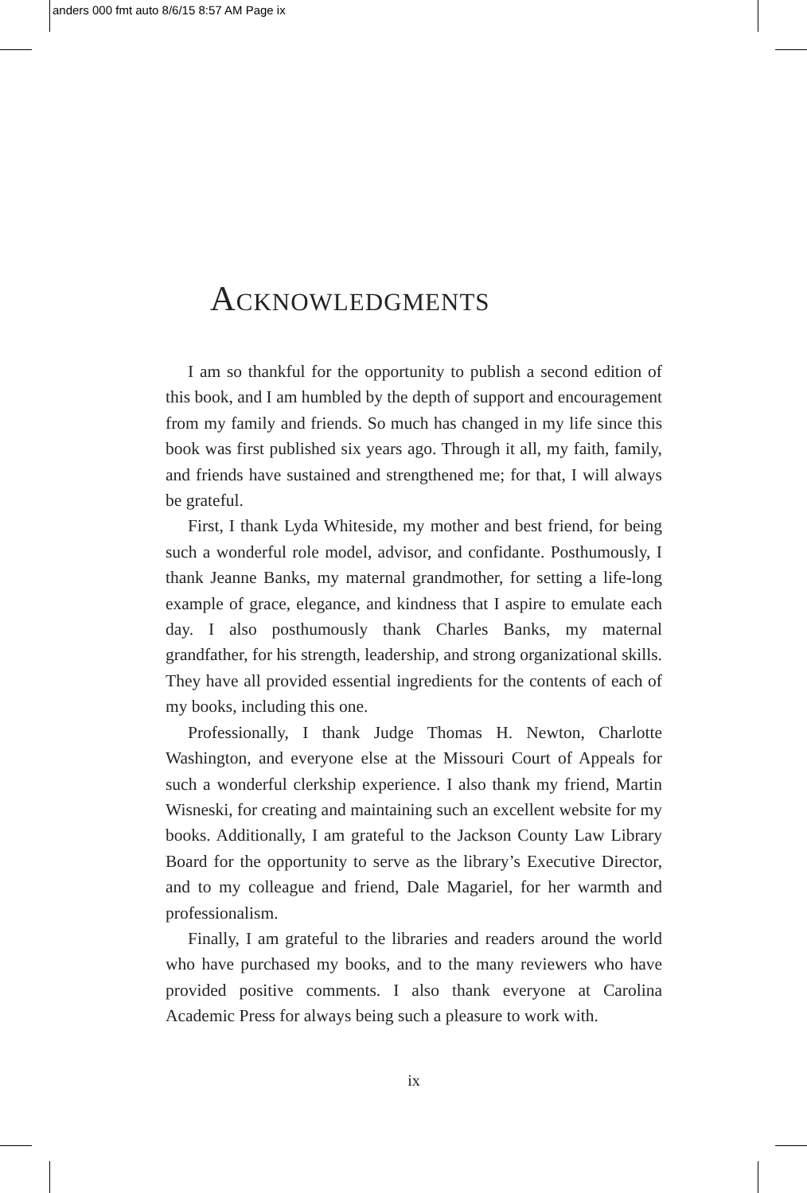anders 000 fmt auto 8/6/15 8:57 AM Page ix
Acknowledgments
I am so thankful for the opportunity to publish a second edition of this book, and I am humbled by the depth of support and encouragement from my family and friends. So much has changed in my life since this book was first published six years ago. Through it all, my faith, family, and friends have sustained and strengthened me; for that, I will always be grateful.
First, I thank Lyda Whiteside, my mother and best friend, for being such a wonderful role model, advisor, and confidante. Posthumously, I thank Jeanne Banks, my maternal grandmother, for setting a life-long example of grace, elegance, and kindness that I aspire to emulate each day. I also posthumously thank Charles Banks, my maternal grandfather, for his strength, leadership, and strong organizational skills. They have all provided essential ingredients for the contents of each of my books, including this one.
Professionally, I thank Judge Thomas H. Newton, Charlotte Washington, and everyone else at the Missouri Court of Appeals for such a wonderful clerkship experience. I also thank my friend, Martin Wisneski, for creating and maintaining such an excellent website for my books. Additionally, I am grateful to the Jackson County Law Library Board for the opportunity to serve as the library’s Executive Director, and to my colleague and friend, Dale Magariel, for her warmth and professionalism.
Finally, I am grateful to the libraries and readers around the world who have purchased my books, and to the many reviewers who have provided positive comments. I also thank everyone at Carolina Academic Press for always being such a pleasure to work with.
ix